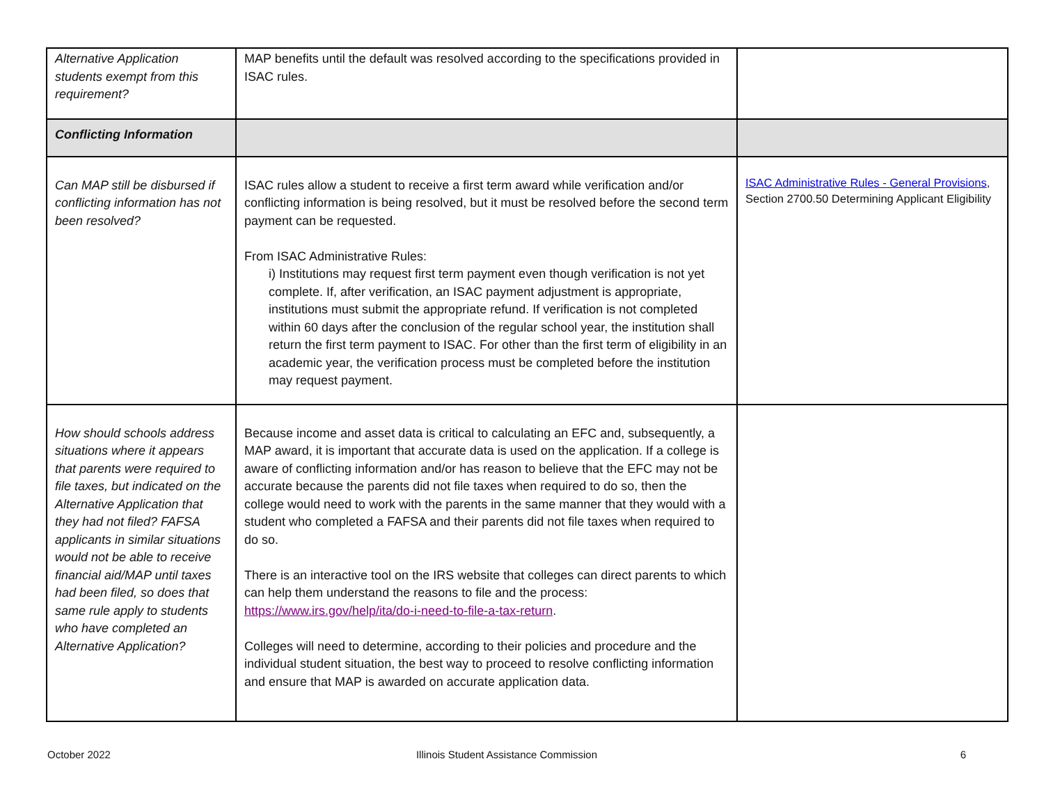| Alternative Application students exempt from this requirement? | MAP benefits until the default was resolved according to the specifications provided in ISAC rules. | |
| Conflicting Information | | |
| Can MAP still be disbursed if conflicting information has not been resolved? | ISAC rules allow a student to receive a first term award while verification and/or conflicting information is being resolved, but it must be resolved before the second term payment can be requested. From ISAC Administrative Rules: i) Institutions may request first term payment even though verification is not yet complete. If, after verification, an ISAC payment adjustment is appropriate, institutions must submit the appropriate refund. If verification is not completed within 60 days after the conclusion of the regular school year, the institution shall return the first term payment to ISAC. For other than the first term of eligibility in an academic year, the verification process must be completed before the institution may request payment. | ISAC Administrative Rules - General Provisions , Section 2700.50 Determining Applicant Eligibility |
| How should schools address situations where it appears that parents were required to file taxes, but indicated on the Alternative Application that they had not filed? FAFSA applicants in similar situations would not be able to receive financial aid/MAP until taxes had been filed, so does that same rule apply to students who have completed an Alternative Application? | Because income and asset data is critical to calculating an EFC and, subsequently, a MAP award, it is important that accurate data is used on the application. If a college is aware of conflicting information and/or has reason to believe that the EFC may not be accurate because the parents did not file taxes when required to do so, then the college would need to work with the parents in the same manner that they would with a student who completed a FAFSA and their parents did not file taxes when required to do so. There is an interactive tool on the IRS website that colleges can direct parents to which can help them understand the reasons to file and the process: https://www.irs.gov/help/ita/do-i-need-to-file-a-tax-return . Colleges will need to determine, according to their policies and procedure and the individual student situation, the best way to proceed to resolve conflicting information and ensure that MAP is awarded on accurate application data. | |
October 2022 Illinois Student Assistance Commission
6